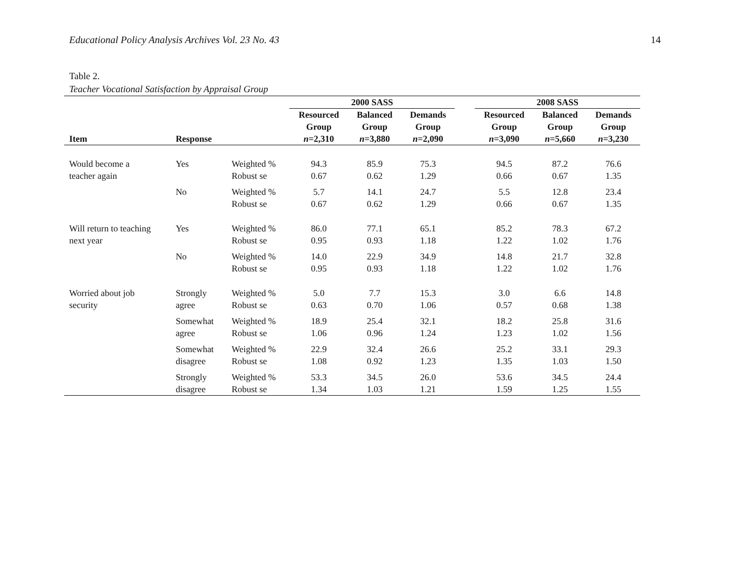Educational Policy Analysis Archives Vol. 23 No. 43 14
Table 2.
Teacher Vocational Satisfaction by Appraisal Group
| | | | 2000 SASS | | | | 2008 SASS | | |
| --- | --- | --- | --- | --- | --- | --- | --- | --- | --- |
| Item | Response | | Resourced Group n =2,310 | Balanced Group n =3,880 | Demands Group n =2,090 | | Resourced Group n =3,090 | Balanced Group n =5,660 | Demands Group n =3,230 |
| Would become a teacher again | Yes | Weighted % Robust se | 94.3 0.67 | 85.9 0.62 | 75.3 1.29 | | 94.5 0.66 | 87.2 0.67 | 76.6 1.35 |
| | No | Weighted % Robust se | 5.7 0.67 | 14.1 0.62 | 24.7 1.29 | | 5.5 0.66 | 12.8 0.67 | 23.4 1.35 |
| Will return to teaching next year | Yes | Weighted % Robust se | 86.0 0.95 | 77.1 0.93 | 65.1 1.18 | | 85.2 1.22 | 78.3 1.02 | 67.2 1.76 |
| | No | Weighted % Robust se | 14.0 0.95 | 22.9 0.93 | 34.9 1.18 | | 14.8 1.22 | 21.7 1.02 | 32.8 1.76 |
| Worried about job security | Strongly agree | Weighted % Robust se | 5.0 0.63 | 7.7 0.70 | 15.3 1.06 | | 3.0 0.57 | 6.6 0.68 | 14.8 1.38 |
| | Somewhat agree | Weighted % Robust se | 18.9 1.06 | 25.4 0.96 | 32.1 1.24 | | 18.2 1.23 | 25.8 1.02 | 31.6 1.56 |
| | Somewhat disagree | Weighted % Robust se | 22.9 1.08 | 32.4 0.92 | 26.6 1.23 | | 25.2 1.35 | 33.1 1.03 | 29.3 1.50 |
| | Strongly disagree | Weighted % Robust se | 53.3 1.34 | 34.5 1.03 | 26.0 1.21 | | 53.6 1.59 | 34.5 1.25 | 24.4 1.55 |